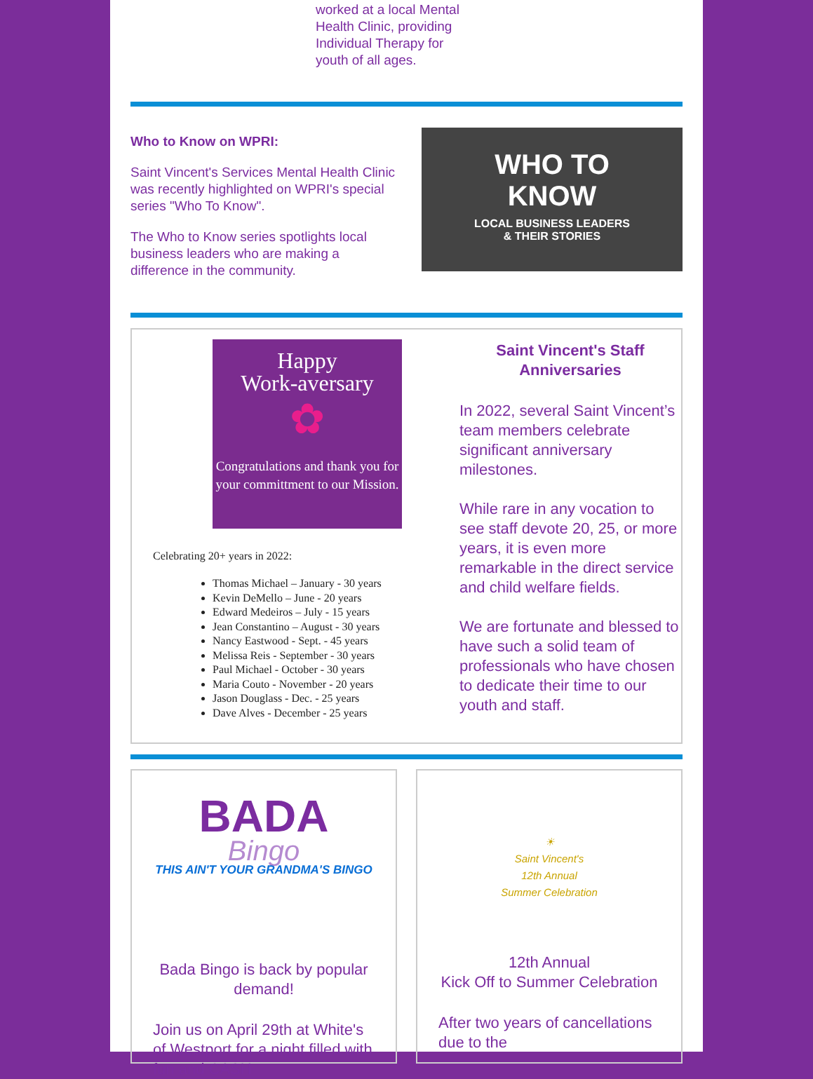worked at a local Mental Health Clinic, providing Individual Therapy for youth of all ages.
Who to Know on WPRI:
Saint Vincent's Services Mental Health Clinic was recently highlighted on WPRI's special series "Who To Know".
The Who to Know series spotlights local business leaders who are making a difference in the community.
WHO TO
KNOW
LOCAL BUSINESS LEADERS
& THEIR STORIES
Happy
Work-aversary
✿
Congratulations and thank you for your committment to our Mission.
Celebrating 20+ years in 2022:
Thomas Michael – January - 30 years
Kevin DeMello – June - 20 years
Edward Medeiros – July - 15 years
Jean Constantino – August - 30 years
Nancy Eastwood - Sept. - 45 years
Melissa Reis - September - 30 years
Paul Michael - October - 30 years
Maria Couto - November - 20 years
Jason Douglass - Dec. - 25 years
Dave Alves - December - 25 years
Saint Vincent's Staff Anniversaries
In 2022, several Saint Vincent’s team members celebrate significant anniversary milestones.
While rare in any vocation to see staff devote 20, 25, or more years, it is even more remarkable in the direct service and child welfare fields.
We are fortunate and blessed to have such a solid team of professionals who have chosen to dedicate their time to our youth and staff.
BADA
Bingo
THIS AIN'T YOUR GRANDMA'S BINGO
Bada Bingo is back by popular demand!
Join us on April 29th at White's of Westport for a night filled with fun and CASH
☀
Saint Vincent's
12th Annual
Summer Celebration
12th Annual
Kick Off to Summer Celebration
After two years of cancellations due to the